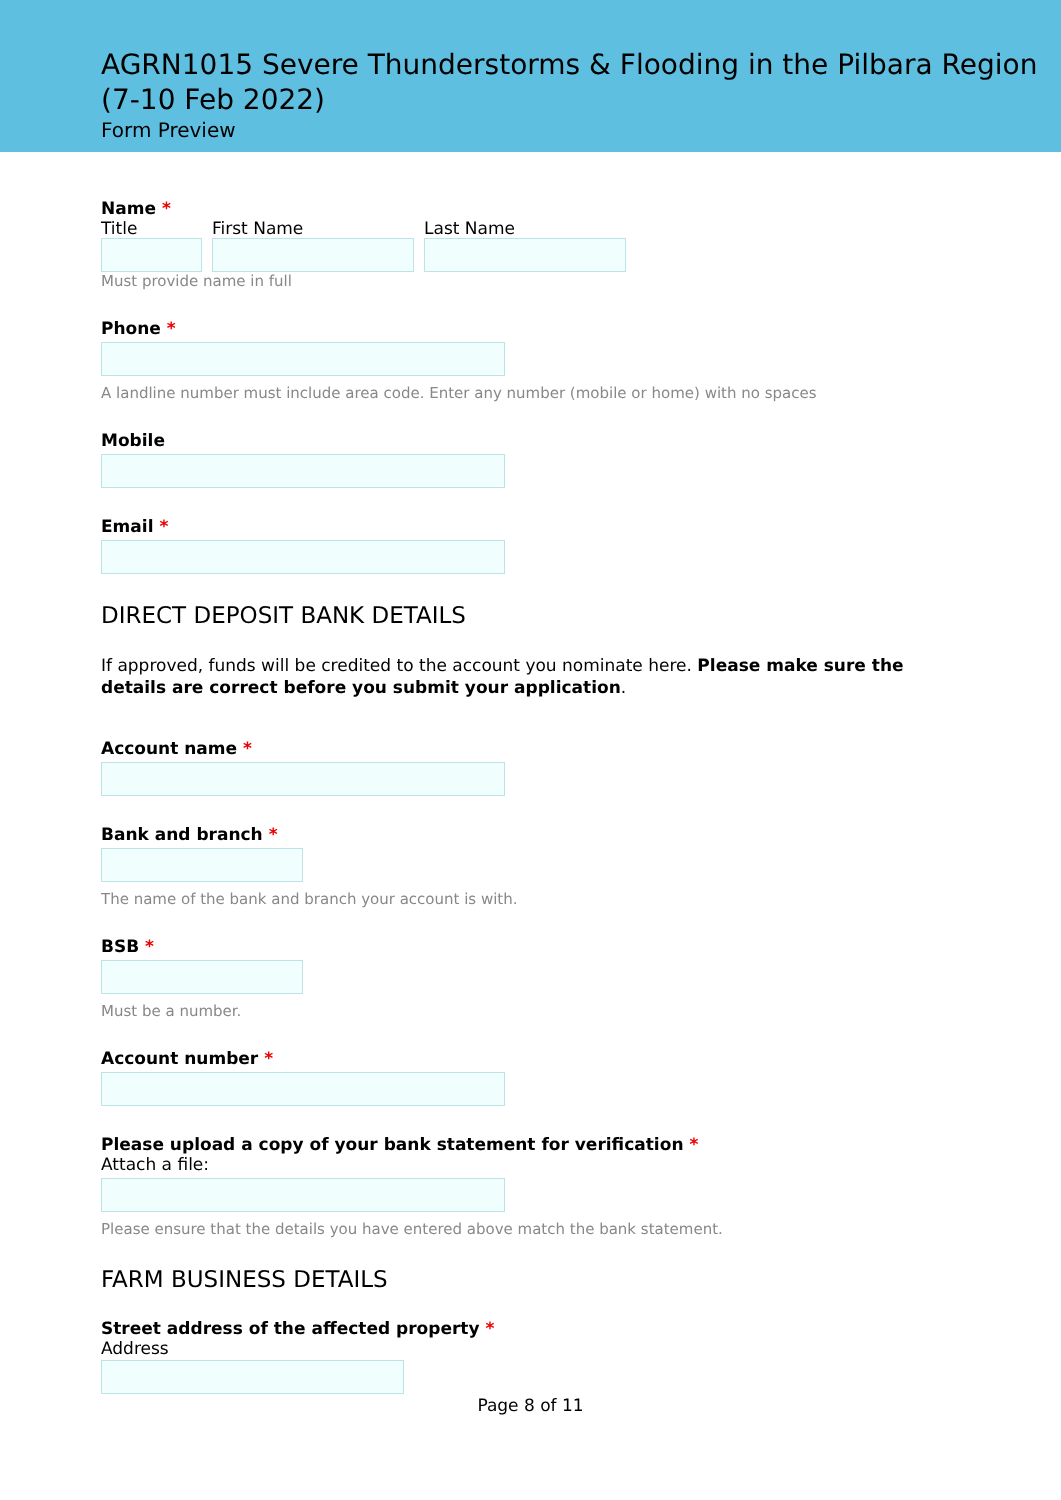AGRN1015 Severe Thunderstorms & Flooding in the Pilbara Region (7-10 Feb 2022)
Form Preview
Name *
Title First Name Last Name
Must provide name in full
Phone *
A landline number must include area code. Enter any number (mobile or home) with no spaces
Mobile
Email *
DIRECT DEPOSIT BANK DETAILS
If approved, funds will be credited to the account you nominate here. Please make sure the details are correct before you submit your application.
Account name *
Bank and branch *
The name of the bank and branch your account is with.
BSB *
Must be a number.
Account number *
Please upload a copy of your bank statement for verification *
Attach a file:
Please ensure that the details you have entered above match the bank statement.
FARM BUSINESS DETAILS
Street address of the affected property *
Address
Page 8 of 11